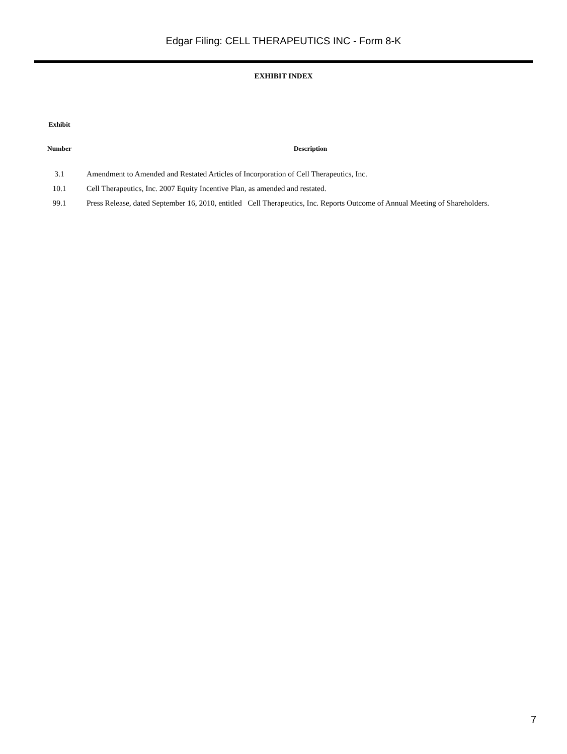Edgar Filing: CELL THERAPEUTICS INC - Form 8-K
EXHIBIT INDEX
| Exhibit Number | Description |
| --- | --- |
| 3.1 | Amendment to Amended and Restated Articles of Incorporation of Cell Therapeutics, Inc. |
| 10.1 | Cell Therapeutics, Inc. 2007 Equity Incentive Plan, as amended and restated. |
| 99.1 | Press Release, dated September 16, 2010, entitled Cell Therapeutics, Inc. Reports Outcome of Annual Meeting of Shareholders. |
7